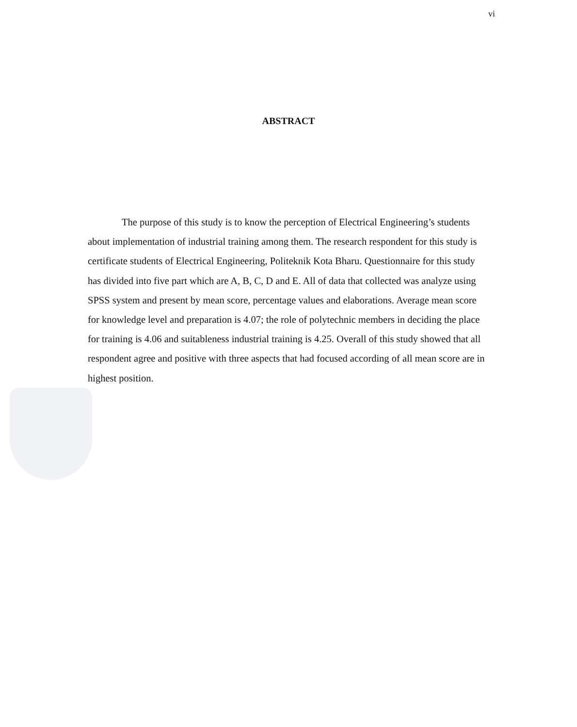vi
ABSTRACT
The purpose of this study is to know the perception of Electrical Engineering’s students about implementation of industrial training among them. The research respondent for this study is certificate students of Electrical Engineering, Politeknik Kota Bharu. Questionnaire for this study has divided into five part which are A, B, C, D and E. All of data that collected was analyze using SPSS system and present by mean score, percentage values and elaborations. Average mean score for knowledge level and preparation is 4.07; the role of polytechnic members in deciding the place for training is 4.06 and suitableness industrial training is 4.25. Overall of this study showed that all respondent agree and positive with three aspects that had focused according of all mean score are in highest position.